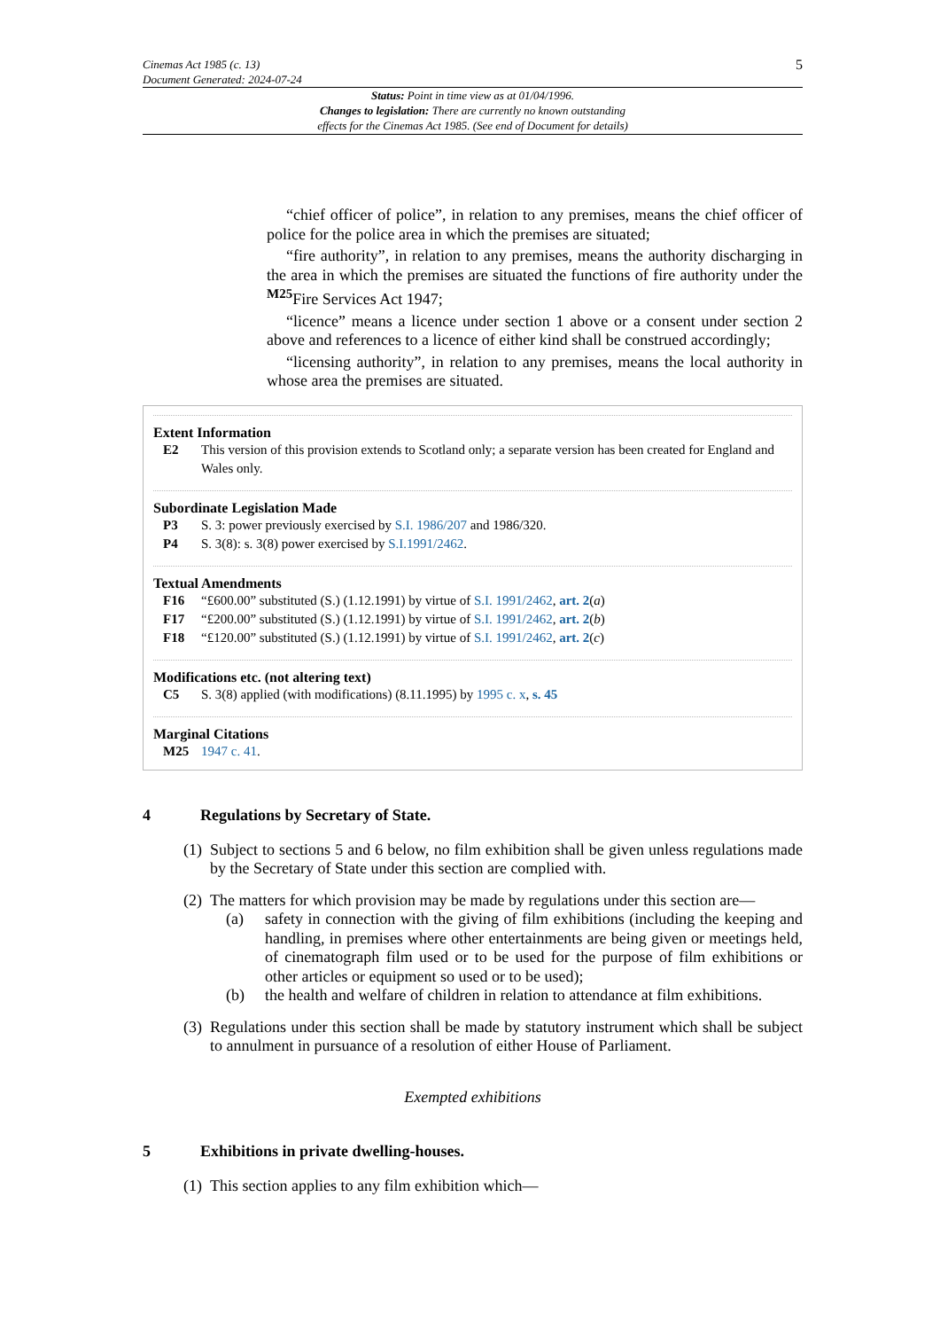Cinemas Act 1985 (c. 13)
Document Generated: 2024-07-24
5
Status: Point in time view as at 01/04/1996.
Changes to legislation: There are currently no known outstanding
effects for the Cinemas Act 1985. (See end of Document for details)
“chief officer of police”, in relation to any premises, means the chief officer of police for the police area in which the premises are situated;
“fire authority”, in relation to any premises, means the authority discharging in the area in which the premises are situated the functions of fire authority under the <sup>M25</sup>Fire Services Act 1947;
“licence” means a licence under section 1 above or a consent under section 2 above and references to a licence of either kind shall be construed accordingly;
“licensing authority”, in relation to any premises, means the local authority in whose area the premises are situated.
Extent Information
E2 This version of this provision extends to Scotland only; a separate version has been created for England and Wales only.
Subordinate Legislation Made
P3 S. 3: power previously exercised by S.I. 1986/207 and 1986/320.
P4 S. 3(8): s. 3(8) power exercised by S.I.1991/2462.
Textual Amendments
F16 “£600.00” substituted (S.) (1.12.1991) by virtue of S.I. 1991/2462, art. 2(a)
F17 “£200.00” substituted (S.) (1.12.1991) by virtue of S.I. 1991/2462, art. 2(b)
F18 “£120.00” substituted (S.) (1.12.1991) by virtue of S.I. 1991/2462, art. 2(c)
Modifications etc. (not altering text)
C5 S. 3(8) applied (with modifications) (8.11.1995) by 1995 c. x, s. 45
Marginal Citations
M25 1947 c. 41.
4 Regulations by Secretary of State.
(1) Subject to sections 5 and 6 below, no film exhibition shall be given unless regulations made by the Secretary of State under this section are complied with.
(2)
The matters for which provision may be made by regulations under this section are—
(a) safety in connection with the giving of film exhibitions (including the keeping and handling, in premises where other entertainments are being given or meetings held, of cinematograph film used or to be used for the purpose of film exhibitions or other articles or equipment so used or to be used);
(b) the health and welfare of children in relation to attendance at film exhibitions.
(3) Regulations under this section shall be made by statutory instrument which shall be subject to annulment in pursuance of a resolution of either House of Parliament.
Exempted exhibitions
5 Exhibitions in private dwelling-houses.
(1) This section applies to any film exhibition which—